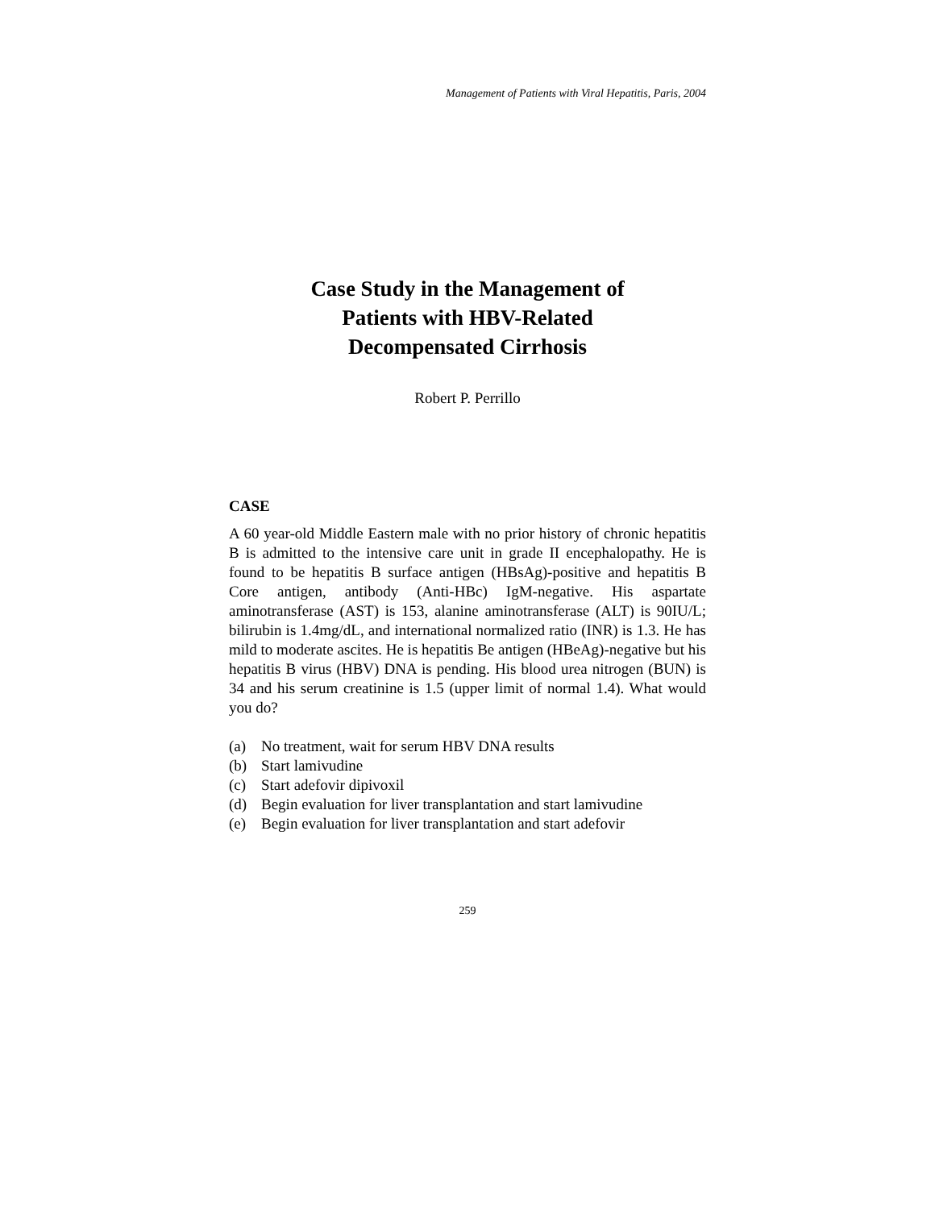Management of Patients with Viral Hepatitis, Paris, 2004
Case Study in the Management of
Patients with HBV-Related
Decompensated Cirrhosis
Robert P. Perrillo
CASE
A 60 year-old Middle Eastern male with no prior history of chronic hepatitis B is admitted to the intensive care unit in grade II encephalopathy. He is found to be hepatitis B surface antigen (HBsAg)-positive and hepatitis B Core antigen, antibody (Anti-HBc) IgM-negative. His aspartate aminotransferase (AST) is 153, alanine aminotransferase (ALT) is 90IU/L; bilirubin is 1.4mg/dL, and international normalized ratio (INR) is 1.3. He has mild to moderate ascites. He is hepatitis Be antigen (HBeAg)-negative but his hepatitis B virus (HBV) DNA is pending. His blood urea nitrogen (BUN) is 34 and his serum creatinine is 1.5 (upper limit of normal 1.4). What would you do?
(a) No treatment, wait for serum HBV DNA results
(b) Start lamivudine
(c) Start adefovir dipivoxil
(d) Begin evaluation for liver transplantation and start lamivudine
(e) Begin evaluation for liver transplantation and start adefovir
259